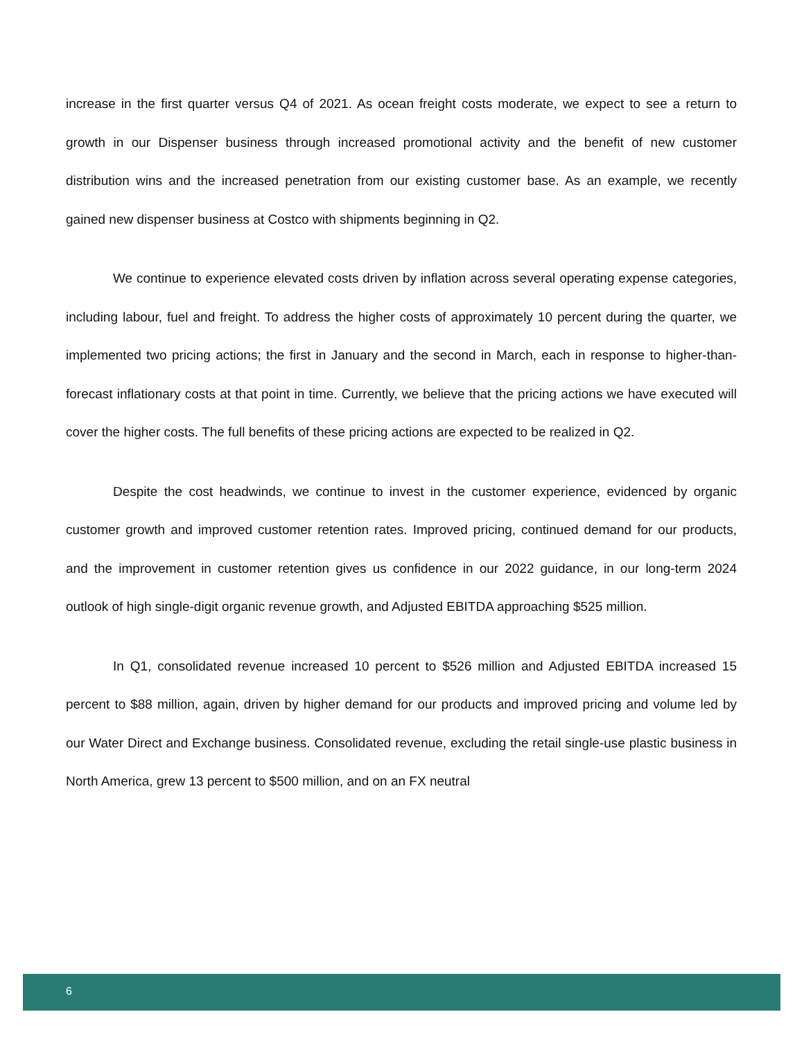increase in the first quarter versus Q4 of 2021. As ocean freight costs moderate, we expect to see a return to growth in our Dispenser business through increased promotional activity and the benefit of new customer distribution wins and the increased penetration from our existing customer base. As an example, we recently gained new dispenser business at Costco with shipments beginning in Q2.
We continue to experience elevated costs driven by inflation across several operating expense categories, including labour, fuel and freight. To address the higher costs of approximately 10 percent during the quarter, we implemented two pricing actions; the first in January and the second in March, each in response to higher-than-forecast inflationary costs at that point in time. Currently, we believe that the pricing actions we have executed will cover the higher costs. The full benefits of these pricing actions are expected to be realized in Q2.
Despite the cost headwinds, we continue to invest in the customer experience, evidenced by organic customer growth and improved customer retention rates. Improved pricing, continued demand for our products, and the improvement in customer retention gives us confidence in our 2022 guidance, in our long-term 2024 outlook of high single-digit organic revenue growth, and Adjusted EBITDA approaching $525 million.
In Q1, consolidated revenue increased 10 percent to $526 million and Adjusted EBITDA increased 15 percent to $88 million, again, driven by higher demand for our products and improved pricing and volume led by our Water Direct and Exchange business. Consolidated revenue, excluding the retail single-use plastic business in North America, grew 13 percent to $500 million, and on an FX neutral
6